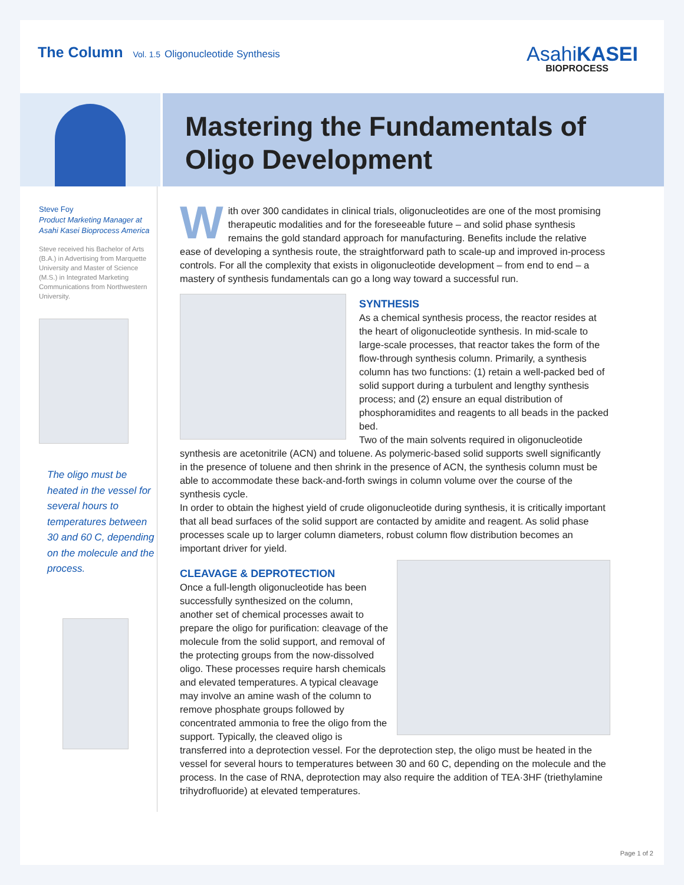The Column Vol. 1.5 Oligonucleotide Synthesis
AsahiKASEI
BIOPROCESS
Mastering the Fundamentals of Oligo Development
Steve Foy
Product Marketing Manager at Asahi Kasei Bioprocess America
Steve received his Bachelor of Arts (B.A.) in Advertising from Marquette University and Master of Science (M.S.) in Integrated Marketing Communications from Northwestern University.
The oligo must be heated in the vessel for several hours to temperatures between 30 and 60 C, depending on the molecule and the process.
With over 300 candidates in clinical trials, oligonucleotides are one of the most promising therapeutic modalities and for the foreseeable future – and solid phase synthesis remains the gold standard approach for manufacturing. Benefits include the relative ease of developing a synthesis route, the straightforward path to scale-up and improved in-process controls. For all the complexity that exists in oligonucleotide development – from end to end – a mastery of synthesis fundamentals can go a long way toward a successful run.
SYNTHESIS
As a chemical synthesis process, the reactor resides at the heart of oligonucleotide synthesis. In mid-scale to large-scale processes, that reactor takes the form of the flow-through synthesis column. Primarily, a synthesis column has two functions: (1) retain a well-packed bed of solid support during a turbulent and lengthy synthesis process; and (2) ensure an equal distribution of phosphoramidites and reagents to all beads in the packed bed.
Two of the main solvents required in oligonucleotide synthesis are acetonitrile (ACN) and toluene. As polymeric-based solid supports swell significantly in the presence of toluene and then shrink in the presence of ACN, the synthesis column must be able to accommodate these back-and-forth swings in column volume over the course of the synthesis cycle.
In order to obtain the highest yield of crude oligonucleotide during synthesis, it is critically important that all bead surfaces of the solid support are contacted by amidite and reagent. As solid phase processes scale up to larger column diameters, robust column flow distribution becomes an important driver for yield.
CLEAVAGE & DEPROTECTION
Once a full-length oligonucleotide has been successfully synthesized on the column, another set of chemical processes await to prepare the oligo for purification: cleavage of the molecule from the solid support, and removal of the protecting groups from the now-dissolved oligo. These processes require harsh chemicals and elevated temperatures. A typical cleavage may involve an amine wash of the column to remove phosphate groups followed by concentrated ammonia to free the oligo from the support. Typically, the cleaved oligo is transferred into a deprotection vessel. For the deprotection step, the oligo must be heated in the vessel for several hours to temperatures between 30 and 60 C, depending on the molecule and the process. In the case of RNA, deprotection may also require the addition of TEA·3HF (triethylamine trihydrofluoride) at elevated temperatures.
Page 1 of 2